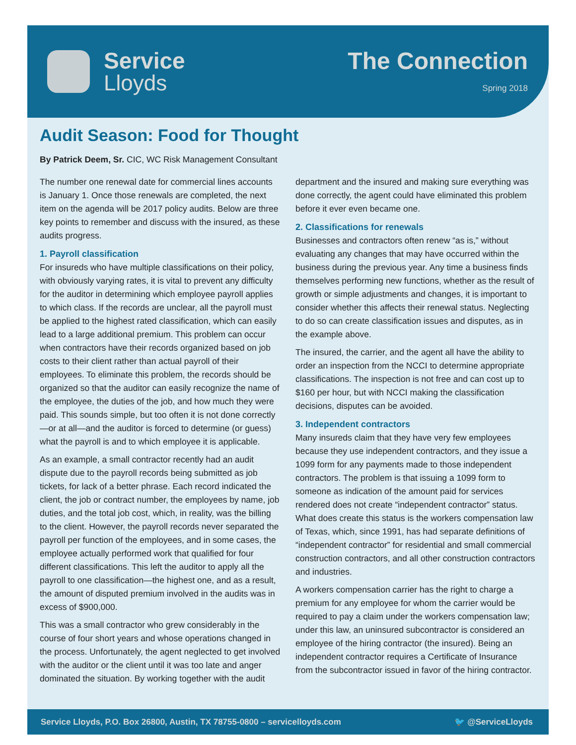Service
Lloyds
The Connection
Spring 2018
Audit Season: Food for Thought
By Patrick Deem, Sr. CIC, WC Risk Management Consultant
The number one renewal date for commercial lines accounts is January 1. Once those renewals are completed, the next item on the agenda will be 2017 policy audits. Below are three key points to remember and discuss with the insured, as these audits progress.
1. Payroll classification
For insureds who have multiple classifications on their policy, with obviously varying rates, it is vital to prevent any difficulty for the auditor in determining which employee payroll applies to which class. If the records are unclear, all the payroll must be applied to the highest rated classification, which can easily lead to a large additional premium. This problem can occur when contractors have their records organized based on job costs to their client rather than actual payroll of their employees. To eliminate this problem, the records should be organized so that the auditor can easily recognize the name of the employee, the duties of the job, and how much they were paid. This sounds simple, but too often it is not done correctly—or at all—and the auditor is forced to determine (or guess) what the payroll is and to which employee it is applicable.
As an example, a small contractor recently had an audit dispute due to the payroll records being submitted as job tickets, for lack of a better phrase. Each record indicated the client, the job or contract number, the employees by name, job duties, and the total job cost, which, in reality, was the billing to the client. However, the payroll records never separated the payroll per function of the employees, and in some cases, the employee actually performed work that qualified for four different classifications. This left the auditor to apply all the payroll to one classification—the highest one, and as a result, the amount of disputed premium involved in the audits was in excess of $900,000.
This was a small contractor who grew considerably in the course of four short years and whose operations changed in the process. Unfortunately, the agent neglected to get involved with the auditor or the client until it was too late and anger dominated the situation. By working together with the audit department and the insured and making sure everything was done correctly, the agent could have eliminated this problem before it ever even became one.
2. Classifications for renewals
Businesses and contractors often renew “as is,” without evaluating any changes that may have occurred within the business during the previous year. Any time a business finds themselves performing new functions, whether as the result of growth or simple adjustments and changes, it is important to consider whether this affects their renewal status. Neglecting to do so can create classification issues and disputes, as in the example above.
The insured, the carrier, and the agent all have the ability to order an inspection from the NCCI to determine appropriate classifications. The inspection is not free and can cost up to $160 per hour, but with NCCI making the classification decisions, disputes can be avoided.
3. Independent contractors
Many insureds claim that they have very few employees because they use independent contractors, and they issue a 1099 form for any payments made to those independent contractors. The problem is that issuing a 1099 form to someone as indication of the amount paid for services rendered does not create “independent contractor” status. What does create this status is the workers compensation law of Texas, which, since 1991, has had separate definitions of “independent contractor” for residential and small commercial construction contractors, and all other construction contractors and industries.
A workers compensation carrier has the right to charge a premium for any employee for whom the carrier would be required to pay a claim under the workers compensation law; under this law, an uninsured subcontractor is considered an employee of the hiring contractor (the insured). Being an independent contractor requires a Certificate of Insurance from the subcontractor issued in favor of the hiring contractor.
Service Lloyds, P.O. Box 26800, Austin, TX 78755-0800 – servicelloyds.com 🐦 @ServiceLloyds